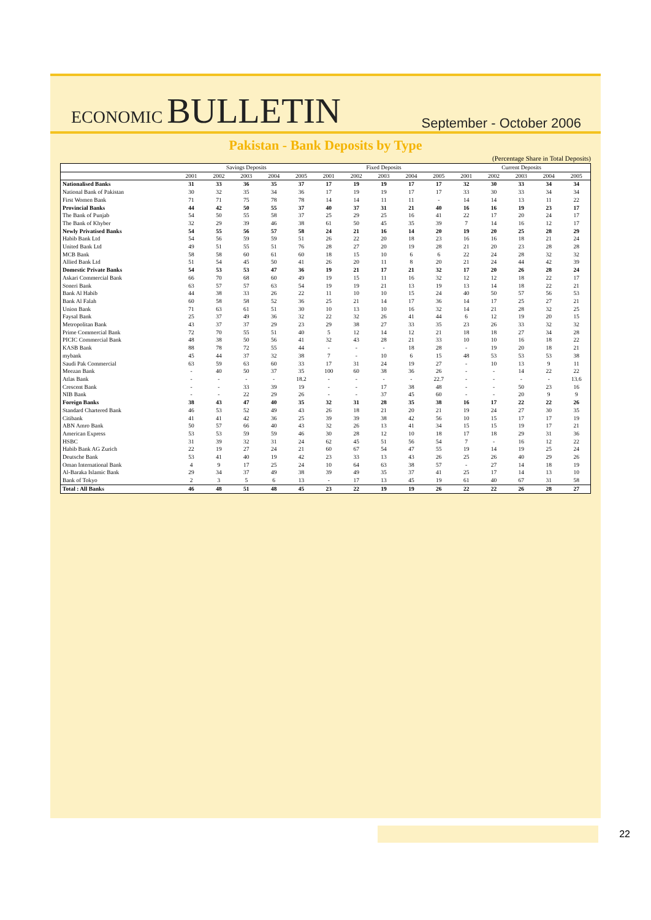ECONOMIC BULLETIN
September - October 2006
Pakistan - Bank Deposits by Type
(Percentage Share in Total Deposits)
| | Savings Deposits | | | | | Fixed Deposits | | | | | Current Deposits | | | | |
| --- | --- | --- | --- | --- | --- | --- | --- | --- | --- | --- | --- | --- | --- | --- | --- |
| | 2001 | 2002 | 2003 | 2004 | 2005 | 2001 | 2002 | 2003 | 2004 | 2005 | 2001 | 2002 | 2003 | 2004 | 2005 |
| Nationalised Banks | 31 | 33 | 36 | 35 | 37 | 17 | 19 | 19 | 17 | 17 | 32 | 30 | 33 | 34 | 34 |
| National Bank of Pakistan | 30 | 32 | 35 | 34 | 36 | 17 | 19 | 19 | 17 | 17 | 33 | 30 | 33 | 34 | 34 |
| First Women Bank | 71 | 71 | 75 | 78 | 78 | 14 | 14 | 11 | 11 | - | 14 | 14 | 13 | 11 | 22 |
| Provincial Banks | 44 | 42 | 50 | 55 | 37 | 40 | 37 | 31 | 21 | 40 | 16 | 16 | 19 | 23 | 17 |
| The Bank of Punjab | 54 | 50 | 55 | 58 | 37 | 25 | 29 | 25 | 16 | 41 | 22 | 17 | 20 | 24 | 17 |
| The Bank of Khyber | 32 | 29 | 39 | 46 | 38 | 61 | 50 | 45 | 35 | 39 | 7 | 14 | 16 | 12 | 17 |
| Newly Privatised Banks | 54 | 55 | 56 | 57 | 58 | 24 | 21 | 16 | 14 | 20 | 19 | 20 | 25 | 28 | 29 |
| Habib Bank Ltd | 54 | 56 | 59 | 59 | 51 | 26 | 22 | 20 | 18 | 23 | 16 | 16 | 18 | 21 | 24 |
| United Bank Ltd | 49 | 51 | 55 | 51 | 76 | 28 | 27 | 20 | 19 | 28 | 21 | 20 | 23 | 28 | 28 |
| MCB Bank | 58 | 58 | 60 | 61 | 60 | 18 | 15 | 10 | 6 | 6 | 22 | 24 | 28 | 32 | 32 |
| Allied Bank Ltd | 51 | 54 | 45 | 50 | 41 | 26 | 20 | 11 | 8 | 20 | 21 | 24 | 44 | 42 | 39 |
| Domestic Private Banks | 54 | 53 | 53 | 47 | 36 | 19 | 21 | 17 | 21 | 32 | 17 | 20 | 26 | 28 | 24 |
| Askari Commercial Bank | 66 | 70 | 68 | 60 | 49 | 19 | 15 | 11 | 16 | 32 | 12 | 12 | 18 | 22 | 17 |
| Soneri Bank | 63 | 57 | 57 | 63 | 54 | 19 | 19 | 21 | 13 | 19 | 13 | 14 | 18 | 22 | 21 |
| Bank Al Habib | 44 | 38 | 33 | 26 | 22 | 11 | 10 | 10 | 15 | 24 | 40 | 50 | 57 | 56 | 53 |
| Bank Al Falah | 60 | 58 | 58 | 52 | 36 | 25 | 21 | 14 | 17 | 36 | 14 | 17 | 25 | 27 | 21 |
| Union Bank | 71 | 63 | 61 | 51 | 30 | 10 | 13 | 10 | 16 | 32 | 14 | 21 | 28 | 32 | 25 |
| Faysal Bank | 25 | 37 | 49 | 36 | 32 | 22 | 32 | 26 | 41 | 44 | 6 | 12 | 19 | 20 | 15 |
| Metropolitan Bank | 43 | 37 | 37 | 29 | 23 | 29 | 38 | 27 | 33 | 35 | 23 | 26 | 33 | 32 | 32 |
| Prime Commercial Bank | 72 | 70 | 55 | 51 | 40 | 5 | 12 | 14 | 12 | 21 | 18 | 18 | 27 | 34 | 28 |
| PICIC Commercial Bank | 48 | 38 | 50 | 56 | 41 | 32 | 43 | 28 | 21 | 33 | 10 | 10 | 16 | 18 | 22 |
| KASB Bank | 88 | 78 | 72 | 55 | 44 | - | - | - | 18 | 28 | - | 19 | 20 | 18 | 21 |
| mybank | 45 | 44 | 37 | 32 | 38 | 7 | - | 10 | 6 | 15 | 48 | 53 | 53 | 53 | 38 |
| Saudi Pak Commercial | 63 | 59 | 63 | 60 | 33 | 17 | 31 | 24 | 19 | 27 | - | 10 | 13 | 9 | 11 |
| Meezan Bank | - | 40 | 50 | 37 | 35 | 100 | 60 | 38 | 36 | 26 | - | - | 14 | 22 | 22 |
| Atlas Bank | - | - | - | - | 18.2 | - | - | - | - | 22.7 | - | - | - | - | 13.6 |
| Crescent Bank | - | - | 33 | 39 | 19 | - | - | 17 | 38 | 48 | - | - | 50 | 23 | 16 |
| NIB Bank | - | - | 22 | 29 | 26 | - | - | 37 | 45 | 60 | - | - | 20 | 9 | 9 |
| Foreign Banks | 38 | 43 | 47 | 40 | 35 | 32 | 31 | 28 | 35 | 38 | 16 | 17 | 22 | 22 | 26 |
| Standard Chartered Bank | 46 | 53 | 52 | 49 | 43 | 26 | 18 | 21 | 20 | 21 | 19 | 24 | 27 | 30 | 35 |
| Citibank | 41 | 41 | 42 | 36 | 25 | 39 | 39 | 38 | 42 | 56 | 10 | 15 | 17 | 17 | 19 |
| ABN Amro Bank | 50 | 57 | 66 | 40 | 43 | 32 | 26 | 13 | 41 | 34 | 15 | 15 | 19 | 17 | 21 |
| American Express | 53 | 53 | 59 | 59 | 46 | 30 | 28 | 12 | 10 | 18 | 17 | 18 | 29 | 31 | 36 |
| HSBC | 31 | 39 | 32 | 31 | 24 | 62 | 45 | 51 | 56 | 54 | 7 | - | 16 | 12 | 22 |
| Habib Bank AG Zurich | 22 | 19 | 27 | 24 | 21 | 60 | 67 | 54 | 47 | 55 | 19 | 14 | 19 | 25 | 24 |
| Deutsche Bank | 53 | 41 | 40 | 19 | 42 | 23 | 33 | 13 | 43 | 26 | 25 | 26 | 40 | 29 | 26 |
| Oman International Bank | 4 | 9 | 17 | 25 | 24 | 10 | 64 | 63 | 38 | 57 | - | 27 | 14 | 18 | 19 |
| Al-Baraka Islamic Bank | 29 | 34 | 37 | 49 | 38 | 39 | 49 | 35 | 37 | 41 | 25 | 17 | 14 | 13 | 10 |
| Bank of Tokyo | 2 | 3 | 5 | 6 | 13 | - | 17 | 13 | 45 | 19 | 61 | 40 | 67 | 31 | 58 |
| Total : All Banks | 46 | 48 | 51 | 48 | 45 | 23 | 22 | 19 | 19 | 26 | 22 | 22 | 26 | 28 | 27 |
22